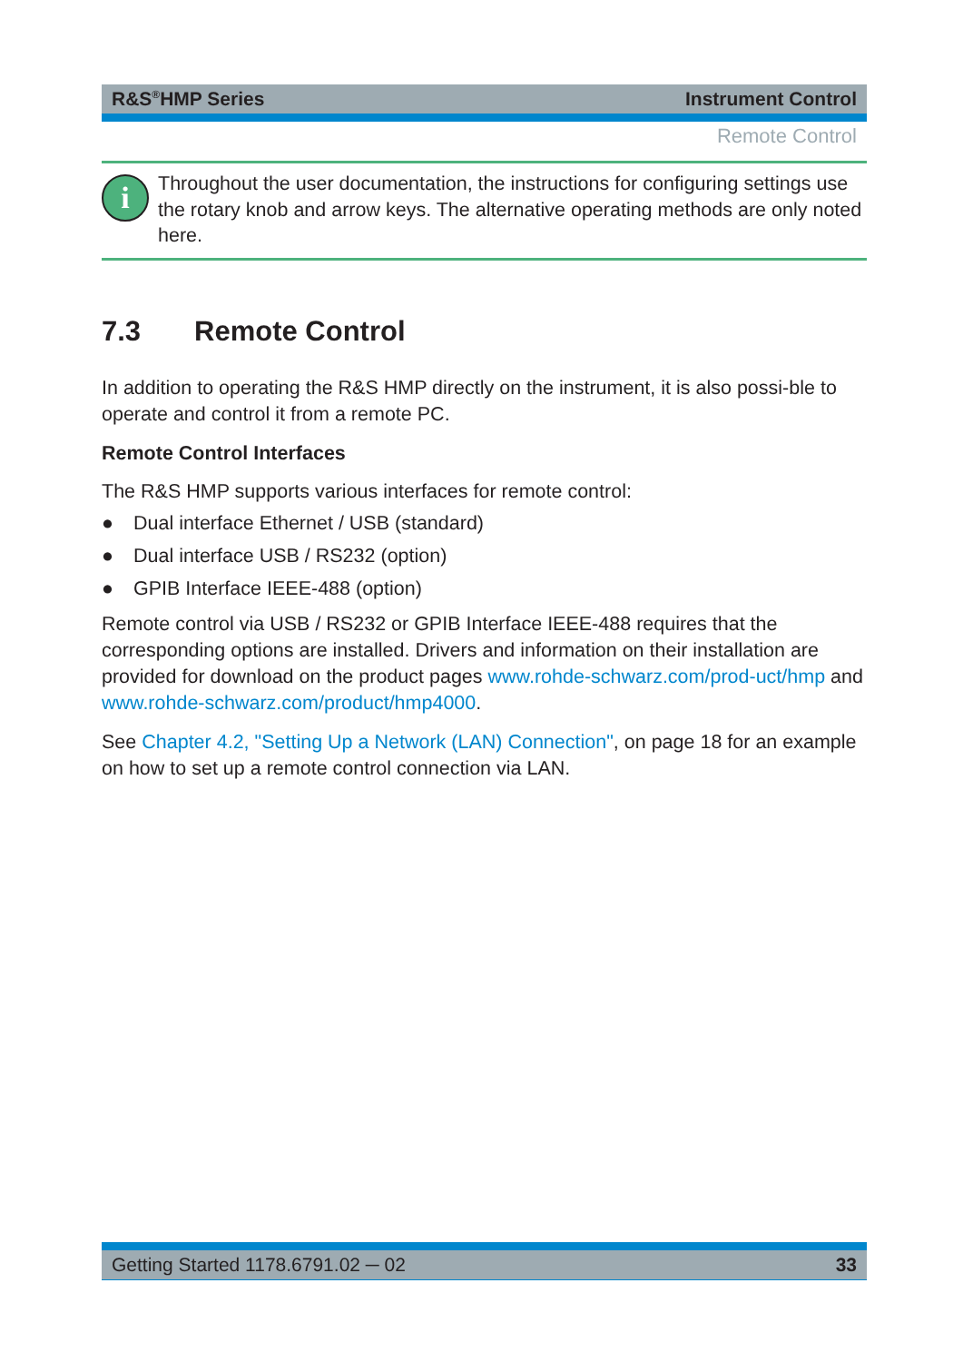R&S<sup>®</sup>HMP Series Instrument Control
Remote Control
i
Throughout the user documentation, the instructions for configuring settings use the rotary knob and arrow keys. The alternative operating methods are only noted here.
7.3 Remote Control
In addition to operating the R&S HMP directly on the instrument, it is also possi-ble to operate and control it from a remote PC.
Remote Control Interfaces
The R&S HMP supports various interfaces for remote control:
● Dual interface Ethernet / USB (standard)
● Dual interface USB / RS232 (option)
● GPIB Interface IEEE-488 (option)
Remote control via USB / RS232 or GPIB Interface IEEE-488 requires that the corresponding options are installed. Drivers and information on their installation are provided for download on the product pages www.rohde-schwarz.com/prod-uct/hmp and www.rohde-schwarz.com/product/hmp4000.
See Chapter 4.2, "Setting Up a Network (LAN) Connection", on page 18 for an example on how to set up a remote control connection via LAN.
Getting Started 1178.6791.02 ─ 02 33